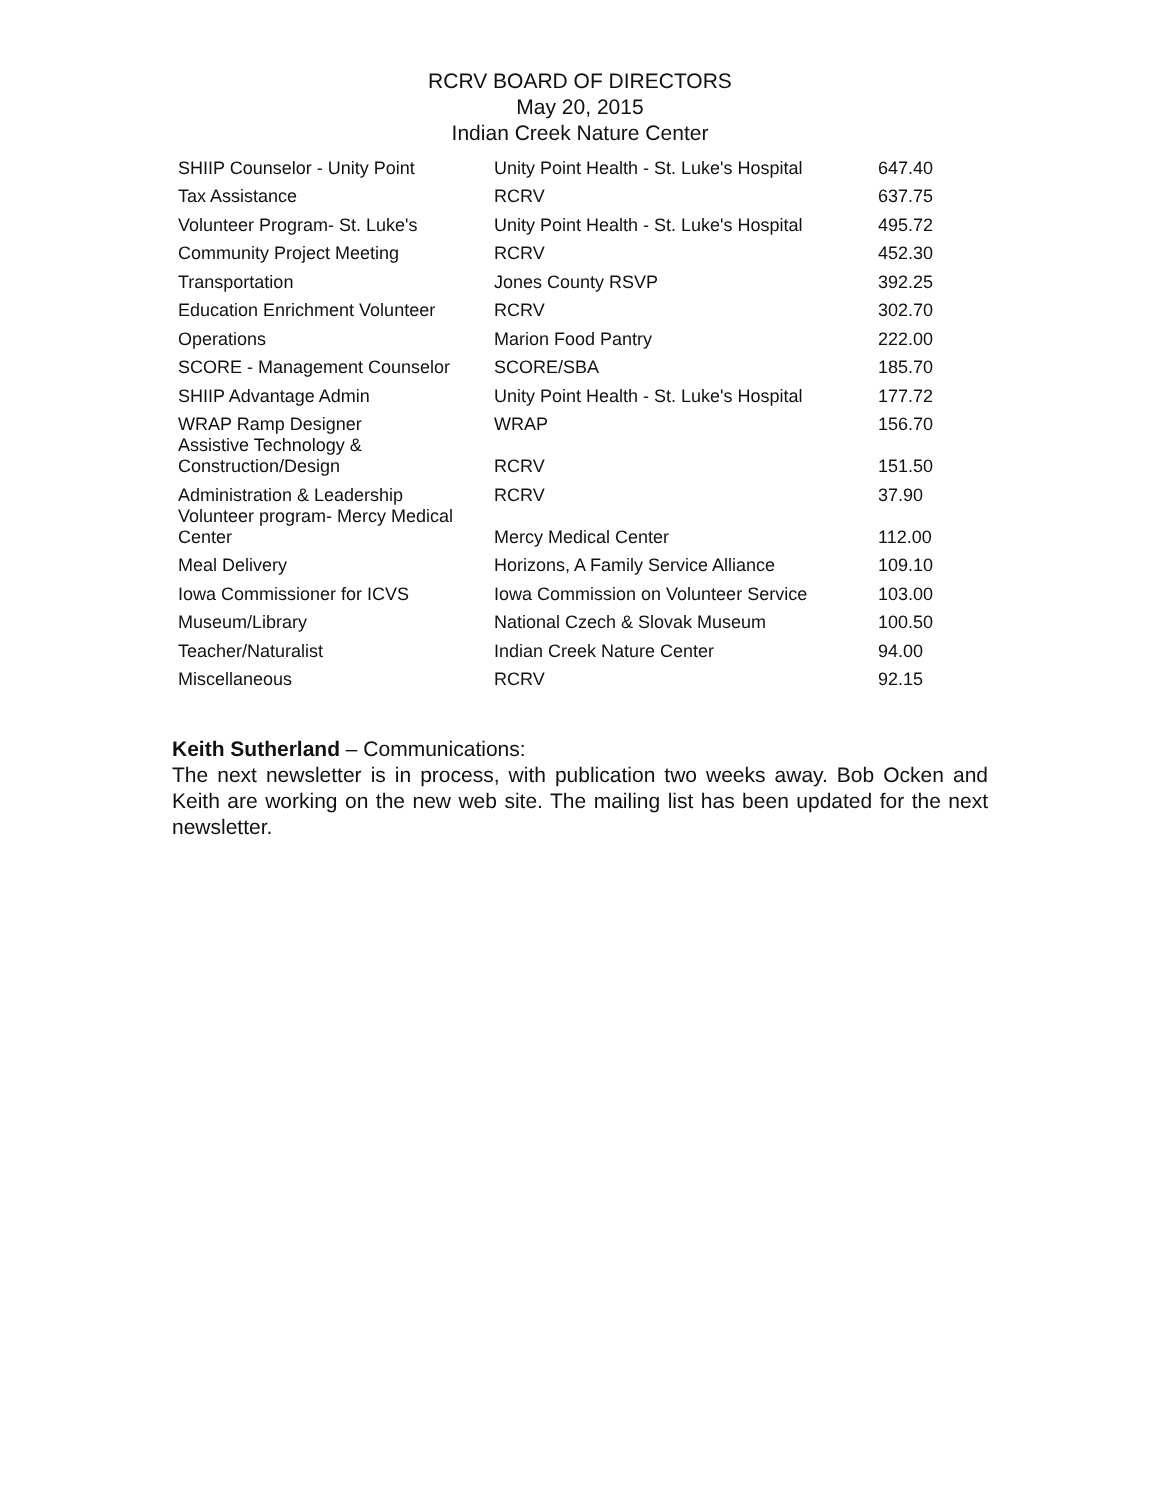RCRV BOARD OF DIRECTORS
May 20, 2015
Indian Creek Nature Center
| SHIIP Counselor - Unity Point | Unity Point Health - St. Luke's Hospital | 647.40 |
| Tax Assistance | RCRV | 637.75 |
| Volunteer Program- St. Luke's | Unity Point Health - St. Luke's Hospital | 495.72 |
| Community Project Meeting | RCRV | 452.30 |
| Transportation | Jones County RSVP | 392.25 |
| Education Enrichment Volunteer | RCRV | 302.70 |
| Operations | Marion Food Pantry | 222.00 |
| SCORE - Management Counselor | SCORE/SBA | 185.70 |
| SHIIP Advantage Admin | Unity Point Health - St. Luke's Hospital | 177.72 |
| WRAP Ramp Designer | WRAP | 156.70 |
| Assistive Technology & Construction/Design | RCRV | 151.50 |
| Administration & Leadership | RCRV | 37.90 |
| Volunteer program- Mercy Medical Center | Mercy Medical Center | 112.00 |
| Meal Delivery | Horizons, A Family Service Alliance | 109.10 |
| Iowa Commissioner for ICVS | Iowa Commission on Volunteer Service | 103.00 |
| Museum/Library | National Czech & Slovak Museum | 100.50 |
| Teacher/Naturalist | Indian Creek Nature Center | 94.00 |
| Miscellaneous | RCRV | 92.15 |
Keith Sutherland – Communications:
The next newsletter is in process, with publication two weeks away. Bob Ocken and Keith are working on the new web site. The mailing list has been updated for the next newsletter.